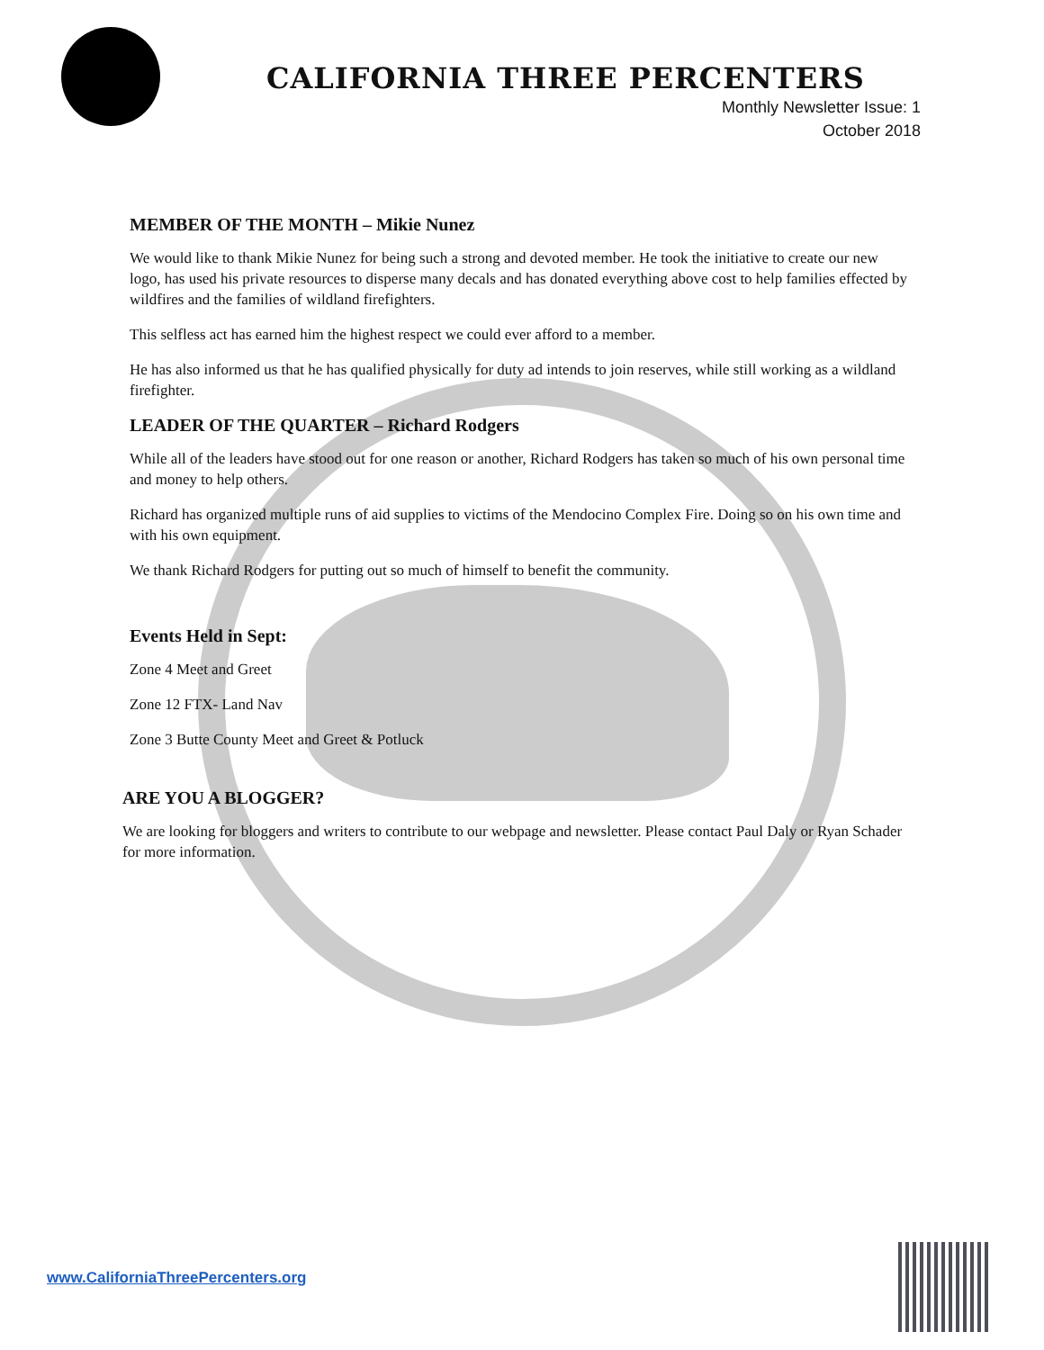CALIFORNIA THREE PERCENTERS
Monthly Newsletter Issue: 1
October 2018
MEMBER OF THE MONTH – Mikie Nunez
We would like to thank Mikie Nunez for being such a strong and devoted member. He took the initiative to create our new logo, has used his private resources to disperse many decals and has donated everything above cost to help families effected by wildfires and the families of wildland firefighters.
This selfless act has earned him the highest respect we could ever afford to a member.
He has also informed us that he has qualified physically for duty ad intends to join reserves, while still working as a wildland firefighter.
LEADER OF THE QUARTER – Richard Rodgers
While all of the leaders have stood out for one reason or another, Richard Rodgers has taken so much of his own personal time and money to help others.
Richard has organized multiple runs of aid supplies to victims of the Mendocino Complex Fire. Doing so on his own time and with his own equipment.
We thank Richard Rodgers for putting out so much of himself to benefit the community.
Events Held in Sept:
Zone 4 Meet and Greet
Zone 12 FTX- Land Nav
Zone 3 Butte County Meet and Greet & Potluck
ARE YOU A BLOGGER?
We are looking for bloggers and writers to contribute to our webpage and newsletter. Please contact Paul Daly or Ryan Schader for more information.
www.CaliforniaThreePercenters.org